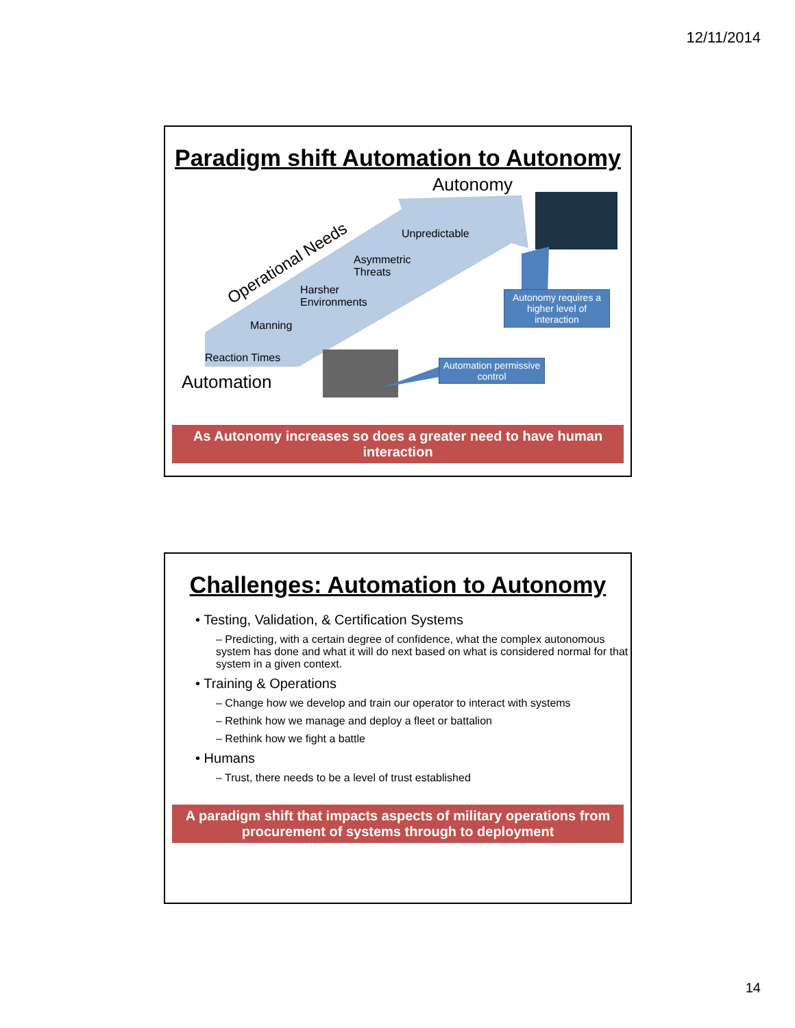12/11/2014
Paradigm shift Automation to Autonomy
Autonomy
Operational Needs
Unpredictable
Asymmetric
Threats
Harsher
Environments
Manning
Reaction Times
Automation
Autonomy requires a higher level of interaction
Automation permissive control
As Autonomy increases so does a greater need to have human interaction
Challenges: Automation to Autonomy
• Testing, Validation, & Certification Systems
– Predicting, with a certain degree of confidence, what the complex autonomous system has done and what it will do next based on what is considered normal for that system in a given context.
• Training & Operations
– Change how we develop and train our operator to interact with systems
– Rethink how we manage and deploy a fleet or battalion
– Rethink how we fight a battle
• Humans
– Trust, there needs to be a level of trust established
A paradigm shift that impacts aspects of military operations from procurement of systems through to deployment
14